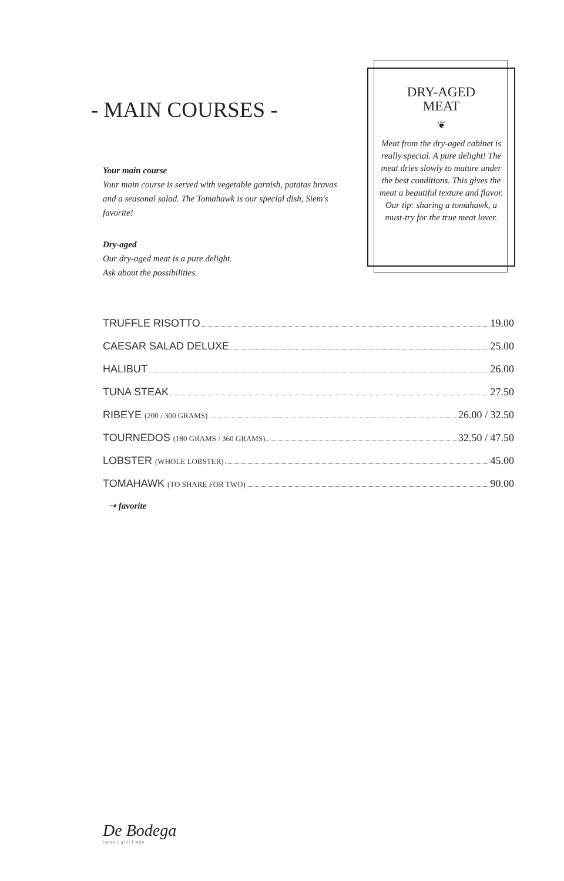DRY-AGED
MEAT
❦
Meat from the dry-aged cabinet is really special. A pure delight! The meat dries slowly to mature under the best conditions. This gives the meat a beautiful texture and flavor. Our tip: sharing a tomahawk, a must-try for the true meat lover.
- MAIN COURSES -
Your main course
Your main course is served with vegetable garnish, patatas bravas and a seasonal salad. The Tomahawk is our special dish, Siem's favorite!
Dry-aged
Our dry-aged meat is a pure delight.
Ask about the possibilities.
TRUFFLE RISOTTO 19.00
CAESAR SALAD DELUXE 25.00
HALIBUT 26.00
TUNA STEAK 27.50
RIBEYE (200 / 300 GRAMS) 26.00 / 32.50
TOURNEDOS (180 GRAMS / 360 GRAMS) 32.50 / 47.50
LOBSTER (WHOLE LOBSTER) 45.00
TOMAHAWK (TO SHARE FOR TWO) 90.00
➝ favorite
De Bodega
tapas | grill | wijn